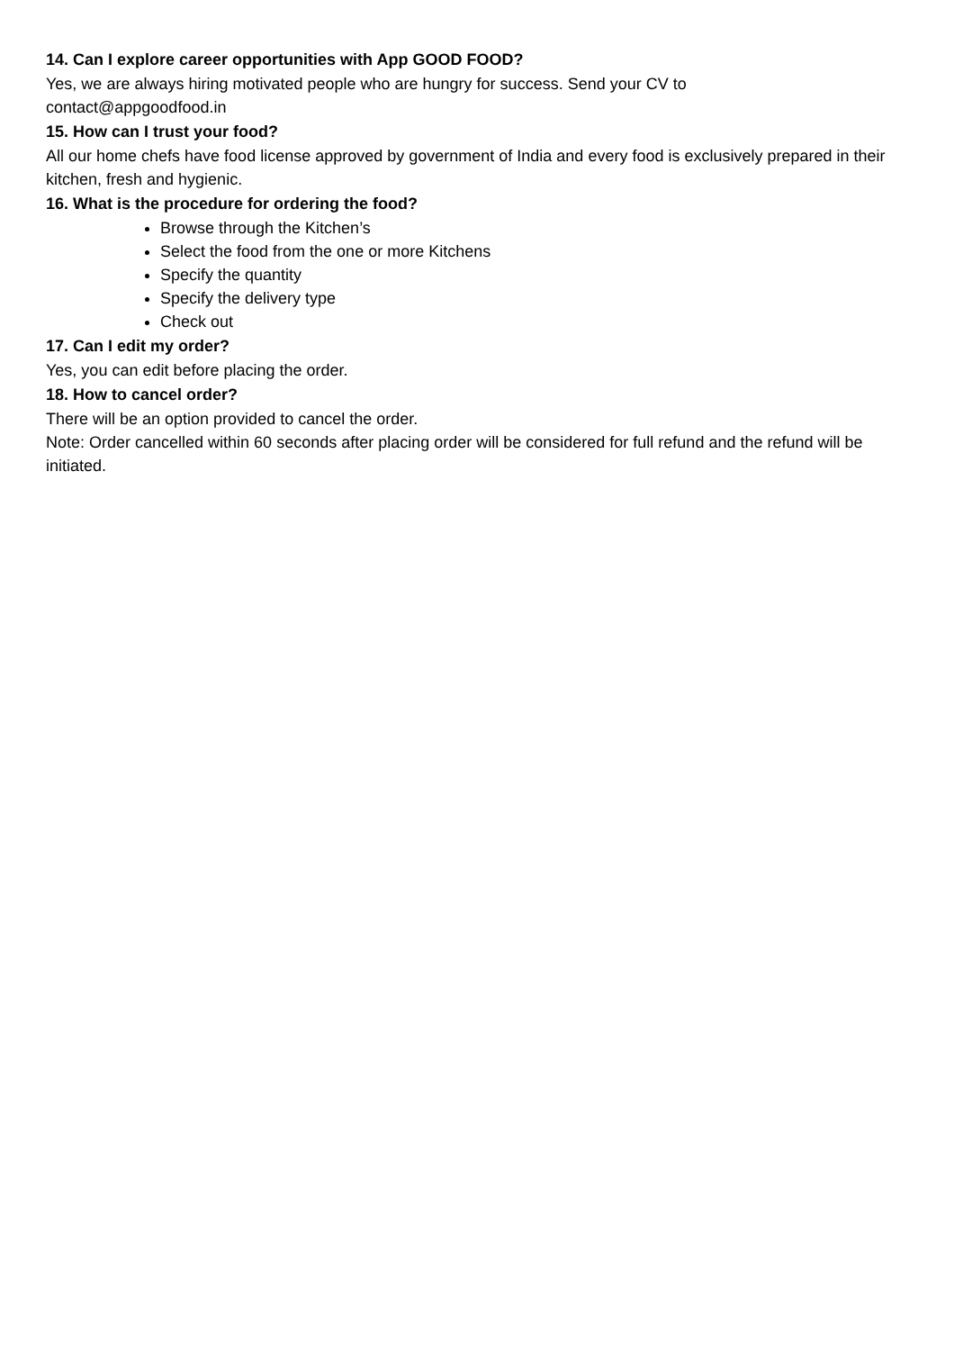14. Can I explore career opportunities with App GOOD FOOD?
Yes, we are always hiring motivated people who are hungry for success. Send your CV to
contact@appgoodfood.in
15. How can I trust your food?
All our home chefs have food license approved by government of India and every food is exclusively prepared in their kitchen, fresh and hygienic.
16. What is the procedure for ordering the food?
Browse through the Kitchen’s
Select the food from the one or more Kitchens
Specify the quantity
Specify the delivery type
Check out
17. Can I edit my order?
Yes, you can edit before placing the order.
18. How to cancel order?
There will be an option provided to cancel the order.
Note: Order cancelled within 60 seconds after placing order will be considered for full refund and the refund will be initiated.